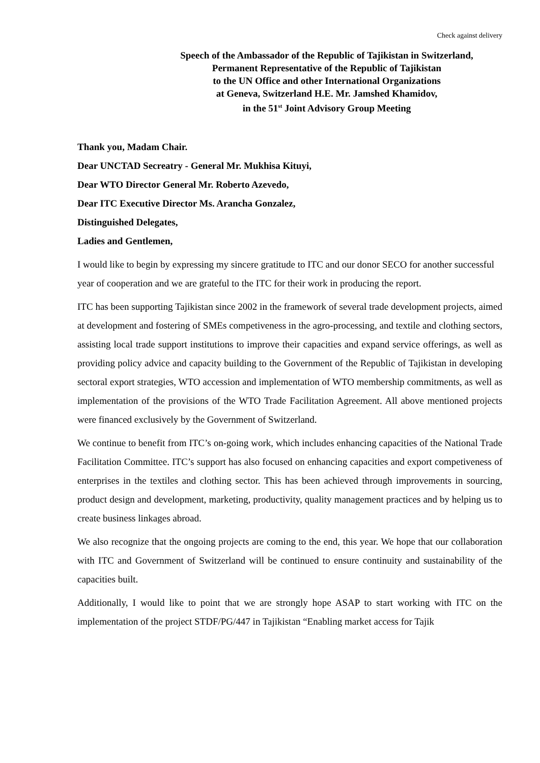Check against delivery
Speech of the Ambassador of the Republic of Tajikistan in Switzerland,
Permanent Representative of the Republic of Tajikistan
to the UN Office and other International Organizations
at Geneva, Switzerland H.E. Mr. Jamshed Khamidov,
in the 51<sup>st</sup> Joint Advisory Group Meeting
Thank you, Madam Chair.
Dear UNCTAD Secreatry - General Mr. Mukhisa Kituyi,
Dear WTO Director General Mr. Roberto Azevedo,
Dear ITC Executive Director Ms. Arancha Gonzalez,
Distinguished Delegates,
Ladies and Gentlemen,
I would like to begin by expressing my sincere gratitude to ITC and our donor SECO for another successful year of cooperation and we are grateful to the ITC for their work in producing the report.
ITC has been supporting Tajikistan since 2002 in the framework of several trade development projects, aimed at development and fostering of SMEs competiveness in the agro-processing, and textile and clothing sectors, assisting local trade support institutions to improve their capacities and expand service offerings, as well as providing policy advice and capacity building to the Government of the Republic of Tajikistan in developing sectoral export strategies, WTO accession and implementation of WTO membership commitments, as well as implementation of the provisions of the WTO Trade Facilitation Agreement. All above mentioned projects were financed exclusively by the Government of Switzerland.
We continue to benefit from ITC’s on-going work, which includes enhancing capacities of the National Trade Facilitation Committee. ITC’s support has also focused on enhancing capacities and export competiveness of enterprises in the textiles and clothing sector. This has been achieved through improvements in sourcing, product design and development, marketing, productivity, quality management practices and by helping us to create business linkages abroad.
We also recognize that the ongoing projects are coming to the end, this year. We hope that our collaboration with ITC and Government of Switzerland will be continued to ensure continuity and sustainability of the capacities built.
Additionally, I would like to point that we are strongly hope ASAP to start working with ITC on the implementation of the project STDF/PG/447 in Tajikistan “Enabling market access for Tajik